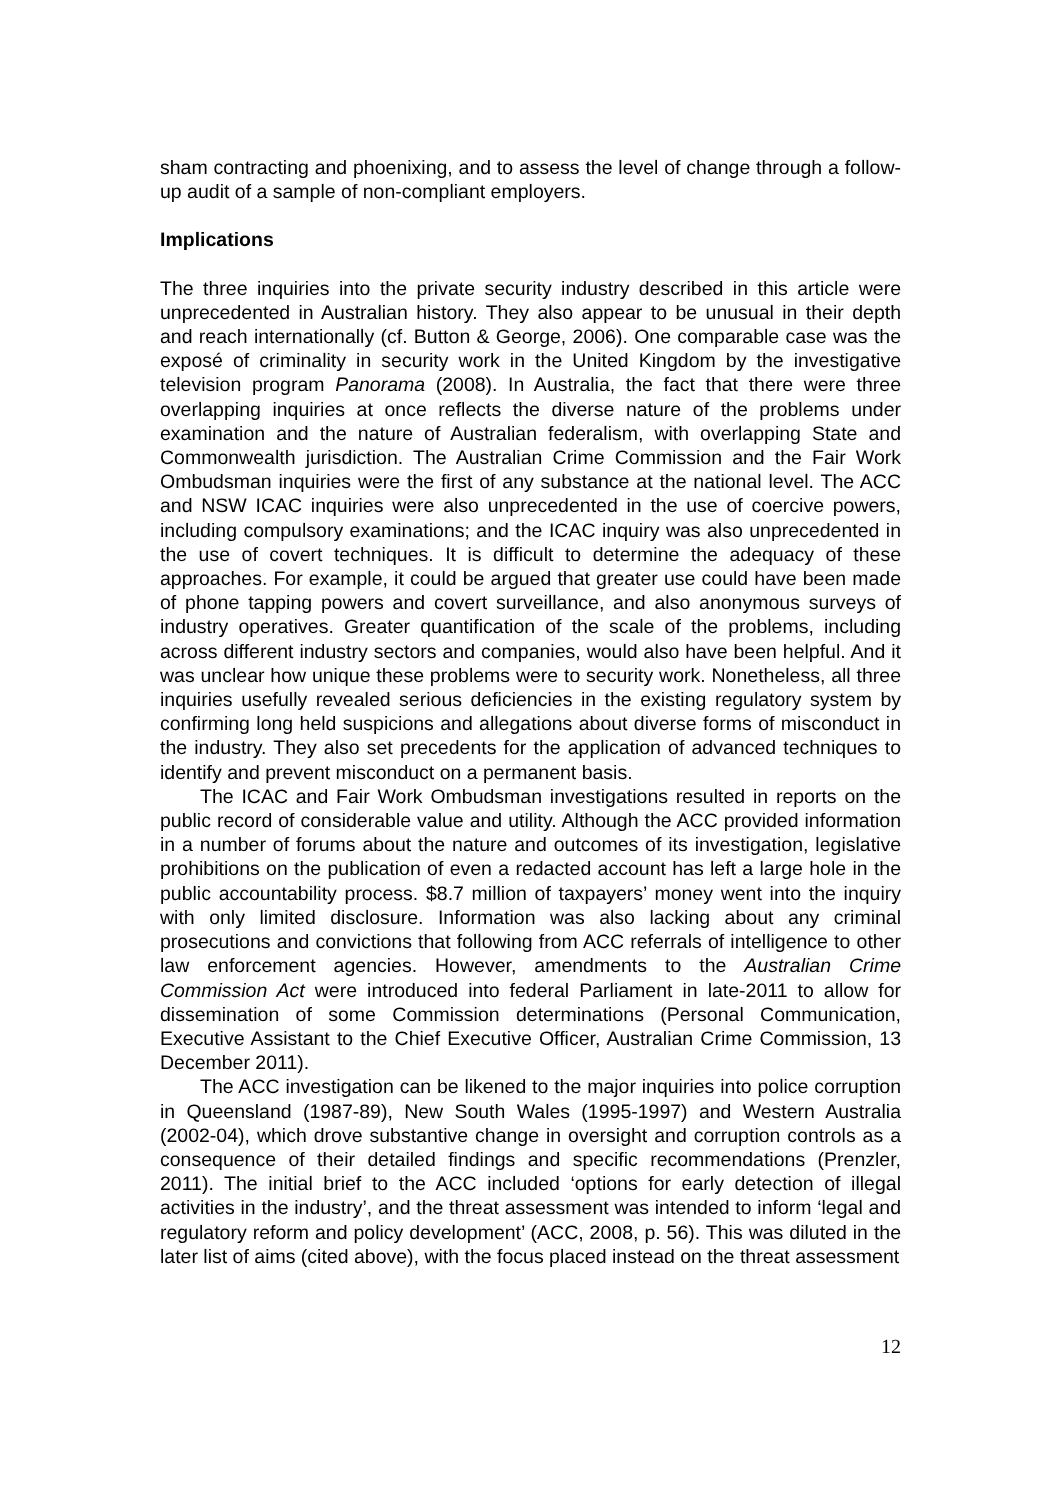sham contracting and phoenixing, and to assess the level of change through a follow-up audit of a sample of non-compliant employers.
Implications
The three inquiries into the private security industry described in this article were unprecedented in Australian history. They also appear to be unusual in their depth and reach internationally (cf. Button & George, 2006). One comparable case was the exposé of criminality in security work in the United Kingdom by the investigative television program Panorama (2008). In Australia, the fact that there were three overlapping inquiries at once reflects the diverse nature of the problems under examination and the nature of Australian federalism, with overlapping State and Commonwealth jurisdiction. The Australian Crime Commission and the Fair Work Ombudsman inquiries were the first of any substance at the national level. The ACC and NSW ICAC inquiries were also unprecedented in the use of coercive powers, including compulsory examinations; and the ICAC inquiry was also unprecedented in the use of covert techniques. It is difficult to determine the adequacy of these approaches. For example, it could be argued that greater use could have been made of phone tapping powers and covert surveillance, and also anonymous surveys of industry operatives. Greater quantification of the scale of the problems, including across different industry sectors and companies, would also have been helpful. And it was unclear how unique these problems were to security work. Nonetheless, all three inquiries usefully revealed serious deficiencies in the existing regulatory system by confirming long held suspicions and allegations about diverse forms of misconduct in the industry. They also set precedents for the application of advanced techniques to identify and prevent misconduct on a permanent basis.
The ICAC and Fair Work Ombudsman investigations resulted in reports on the public record of considerable value and utility. Although the ACC provided information in a number of forums about the nature and outcomes of its investigation, legislative prohibitions on the publication of even a redacted account has left a large hole in the public accountability process. $8.7 million of taxpayers’ money went into the inquiry with only limited disclosure. Information was also lacking about any criminal prosecutions and convictions that following from ACC referrals of intelligence to other law enforcement agencies. However, amendments to the Australian Crime Commission Act were introduced into federal Parliament in late-2011 to allow for dissemination of some Commission determinations (Personal Communication, Executive Assistant to the Chief Executive Officer, Australian Crime Commission, 13 December 2011).
The ACC investigation can be likened to the major inquiries into police corruption in Queensland (1987-89), New South Wales (1995-1997) and Western Australia (2002-04), which drove substantive change in oversight and corruption controls as a consequence of their detailed findings and specific recommendations (Prenzler, 2011). The initial brief to the ACC included ‘options for early detection of illegal activities in the industry’, and the threat assessment was intended to inform ‘legal and regulatory reform and policy development’ (ACC, 2008, p. 56). This was diluted in the later list of aims (cited above), with the focus placed instead on the threat assessment
12